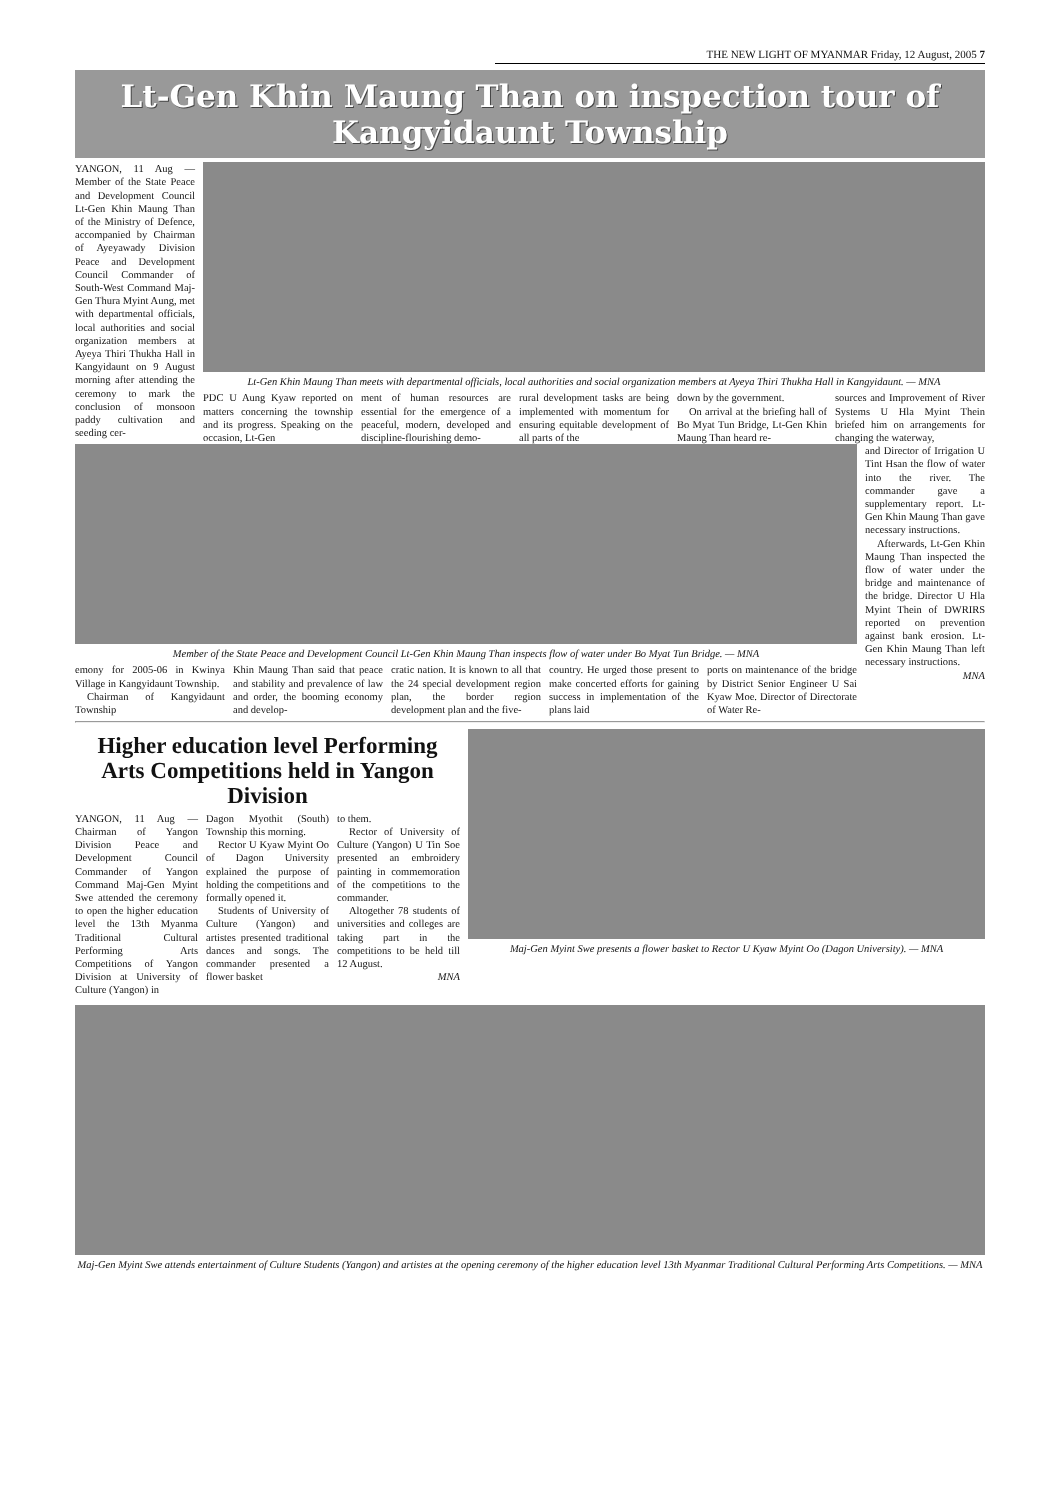THE NEW LIGHT OF MYANMAR Friday, 12 August, 2005 7
Lt-Gen Khin Maung Than on inspection tour of Kangyidaunt Township
YANGON, 11 Aug — Member of the State Peace and Development Council Lt-Gen Khin Maung Than of the Ministry of Defence, accompanied by Chairman of Ayeyawady Division Peace and Development Council Commander of South-West Command Maj-Gen Thura Myint Aung, met with departmental officials, local authorities and social organization members at Ayeya Thiri Thukha Hall in Kangyidaunt on 9 August morning after attending the ceremony to mark the conclusion of monsoon paddy cultivation and seeding cer-
Lt-Gen Khin Maung Than meets with departmental officials, local authorities and social organization members at Ayeya Thiri Thukha Hall in Kangyidaunt. — MNA
PDC U Aung Kyaw reported on matters concerning the township and its progress. Speaking on the occasion, Lt-Gen
ment of human resources are essential for the emergence of a peaceful, modern, developed and discipline-flourishing demo-
rural development tasks are being implemented with momentum for ensuring equitable development of all parts of the
down by the government.
On arrival at the briefing hall of Bo Myat Tun Bridge, Lt-Gen Khin Maung Than heard re-
sources and Improvement of River Systems U Hla Myint Thein briefed him on arrangements for changing the waterway,
Member of the State Peace and Development Council Lt-Gen Khin Maung Than inspects flow of water under Bo Myat Tun Bridge. — MNA
emony for 2005-06 in Kwinya Village in Kangyidaunt Township.
Chairman of Kangyidaunt Township
Khin Maung Than said that peace and stability and prevalence of law and order, the booming economy and develop-
cratic nation. It is known to all that the 24 special development region plan, the border region development plan and the five-
country. He urged those present to make concerted efforts for gaining success in implementation of the plans laid
ports on maintenance of the bridge by District Senior Engineer U Sai Kyaw Moe. Director of Directorate of Water Re-
and Director of Irrigation U Tint Hsan the flow of water into the river. The commander gave a supplementary report. Lt-Gen Khin Maung Than gave necessary instructions.
Afterwards, Lt-Gen Khin Maung Than inspected the flow of water under the bridge and maintenance of the bridge. Director U Hla Myint Thein of DWRIRS reported on prevention against bank erosion. Lt-Gen Khin Maung Than left necessary instructions.
MNA
Higher education level Performing Arts Competitions held in Yangon Division
YANGON, 11 Aug — Chairman of Yangon Division Peace and Development Council Commander of Yangon Command Maj-Gen Myint Swe attended the ceremony to open the higher education level the 13th Myanma Traditional Cultural Performing Arts Competitions of Yangon Division at University of Culture (Yangon) in
Dagon Myothit (South) Township this morning.
Rector U Kyaw Myint Oo of Dagon University explained the purpose of holding the competitions and formally opened it.
Students of University of Culture (Yangon) and artistes presented traditional dances and songs. The commander presented a flower basket
to them.
Rector of University of Culture (Yangon) U Tin Soe presented an embroidery painting in commemoration of the competitions to the commander.
Altogether 78 students of universities and colleges are taking part in the competitions to be held till 12 August.
MNA
Maj-Gen Myint Swe presents a flower basket to Rector U Kyaw Myint Oo (Dagon University). — MNA
Maj-Gen Myint Swe attends entertainment of Culture Students (Yangon) and artistes at the opening ceremony of the higher education level 13th Myanmar Traditional Cultural Performing Arts Competitions. — MNA